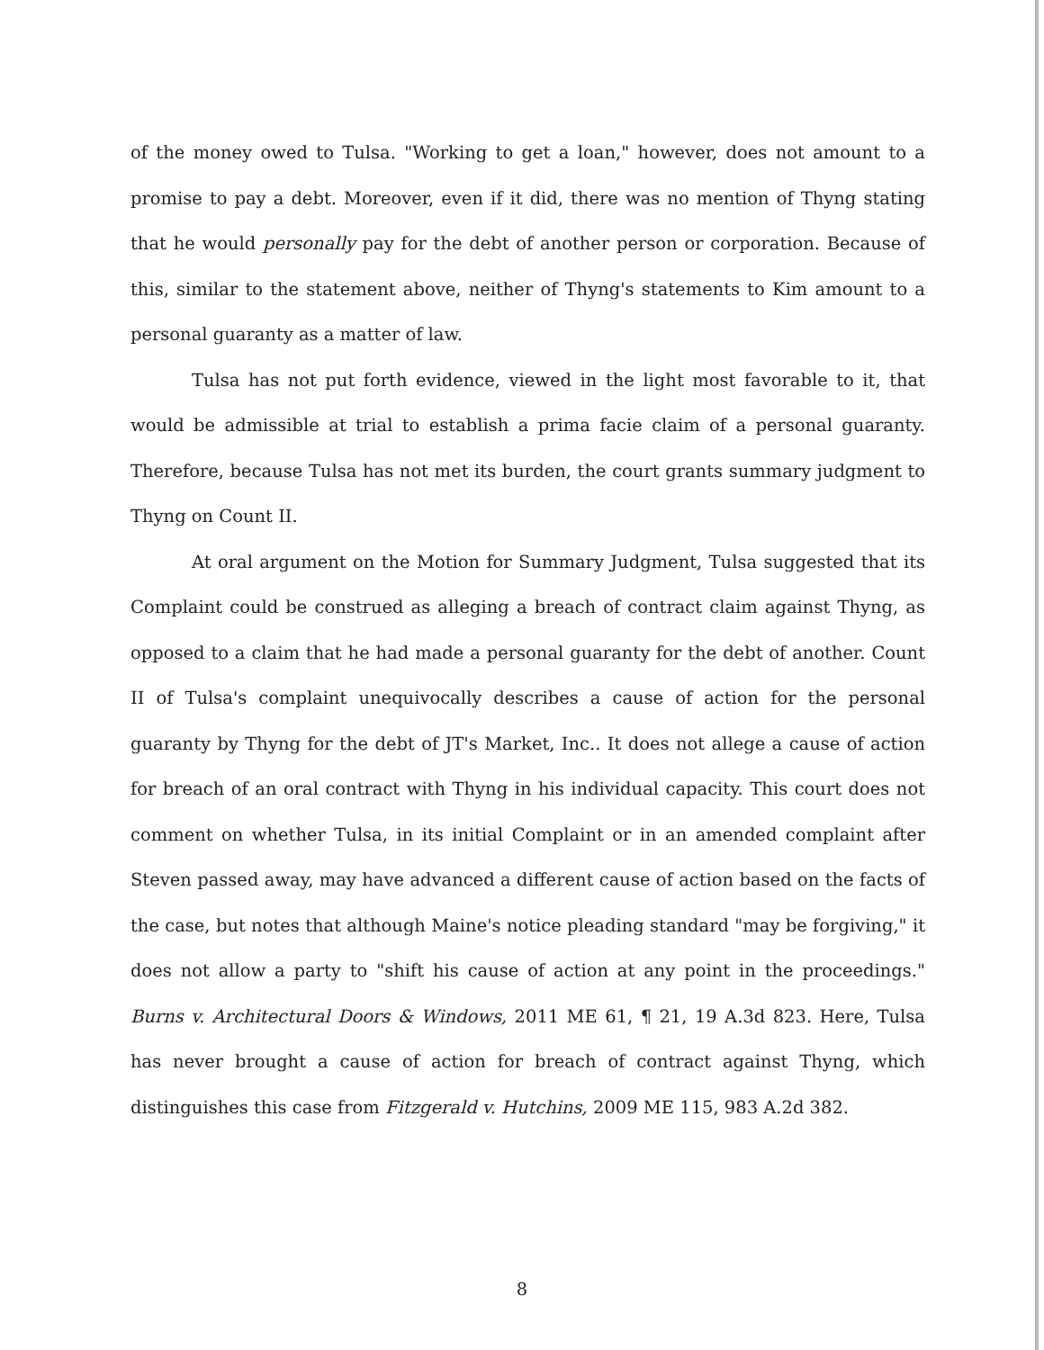of the money owed to Tulsa. "Working to get a loan," however, does not amount to a promise to pay a debt. Moreover, even if it did, there was no mention of Thyng stating that he would personally pay for the debt of another person or corporation. Because of this, similar to the statement above, neither of Thyng's statements to Kim amount to a personal guaranty as a matter of law.
Tulsa has not put forth evidence, viewed in the light most favorable to it, that would be admissible at trial to establish a prima facie claim of a personal guaranty. Therefore, because Tulsa has not met its burden, the court grants summary judgment to Thyng on Count II.
At oral argument on the Motion for Summary Judgment, Tulsa suggested that its Complaint could be construed as alleging a breach of contract claim against Thyng, as opposed to a claim that he had made a personal guaranty for the debt of another. Count II of Tulsa's complaint unequivocally describes a cause of action for the personal guaranty by Thyng for the debt of JT's Market, Inc.. It does not allege a cause of action for breach of an oral contract with Thyng in his individual capacity. This court does not comment on whether Tulsa, in its initial Complaint or in an amended complaint after Steven passed away, may have advanced a different cause of action based on the facts of the case, but notes that although Maine's notice pleading standard "may be forgiving," it does not allow a party to "shift his cause of action at any point in the proceedings." Burns v. Architectural Doors & Windows, 2011 ME 61, ¶ 21, 19 A.3d 823. Here, Tulsa has never brought a cause of action for breach of contract against Thyng, which distinguishes this case from Fitzgerald v. Hutchins, 2009 ME 115, 983 A.2d 382.
8